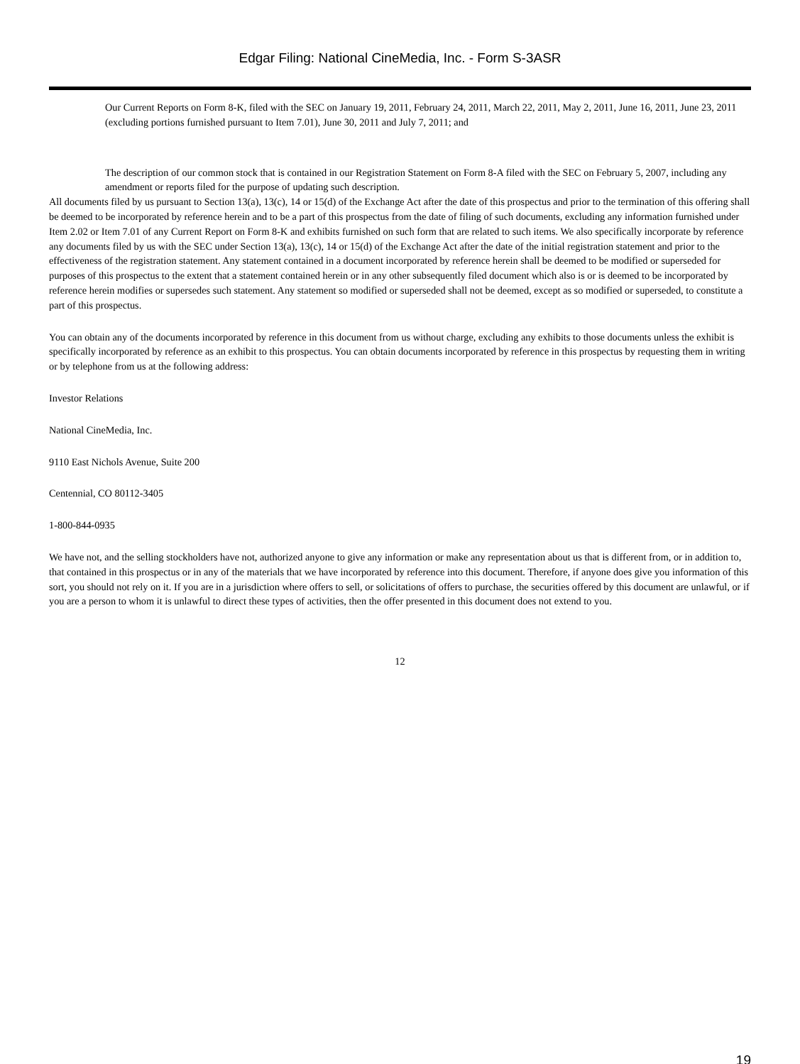Edgar Filing: National CineMedia, Inc. - Form S-3ASR
Our Current Reports on Form 8-K, filed with the SEC on January 19, 2011, February 24, 2011, March 22, 2011, May 2, 2011, June 16, 2011, June 23, 2011 (excluding portions furnished pursuant to Item 7.01), June 30, 2011 and July 7, 2011; and
The description of our common stock that is contained in our Registration Statement on Form 8-A filed with the SEC on February 5, 2007, including any amendment or reports filed for the purpose of updating such description.
All documents filed by us pursuant to Section 13(a), 13(c), 14 or 15(d) of the Exchange Act after the date of this prospectus and prior to the termination of this offering shall be deemed to be incorporated by reference herein and to be a part of this prospectus from the date of filing of such documents, excluding any information furnished under Item 2.02 or Item 7.01 of any Current Report on Form 8-K and exhibits furnished on such form that are related to such items. We also specifically incorporate by reference any documents filed by us with the SEC under Section 13(a), 13(c), 14 or 15(d) of the Exchange Act after the date of the initial registration statement and prior to the effectiveness of the registration statement. Any statement contained in a document incorporated by reference herein shall be deemed to be modified or superseded for purposes of this prospectus to the extent that a statement contained herein or in any other subsequently filed document which also is or is deemed to be incorporated by reference herein modifies or supersedes such statement. Any statement so modified or superseded shall not be deemed, except as so modified or superseded, to constitute a part of this prospectus.
You can obtain any of the documents incorporated by reference in this document from us without charge, excluding any exhibits to those documents unless the exhibit is specifically incorporated by reference as an exhibit to this prospectus. You can obtain documents incorporated by reference in this prospectus by requesting them in writing or by telephone from us at the following address:
Investor Relations
National CineMedia, Inc.
9110 East Nichols Avenue, Suite 200
Centennial, CO 80112-3405
1-800-844-0935
We have not, and the selling stockholders have not, authorized anyone to give any information or make any representation about us that is different from, or in addition to, that contained in this prospectus or in any of the materials that we have incorporated by reference into this document. Therefore, if anyone does give you information of this sort, you should not rely on it. If you are in a jurisdiction where offers to sell, or solicitations of offers to purchase, the securities offered by this document are unlawful, or if you are a person to whom it is unlawful to direct these types of activities, then the offer presented in this document does not extend to you.
12
19